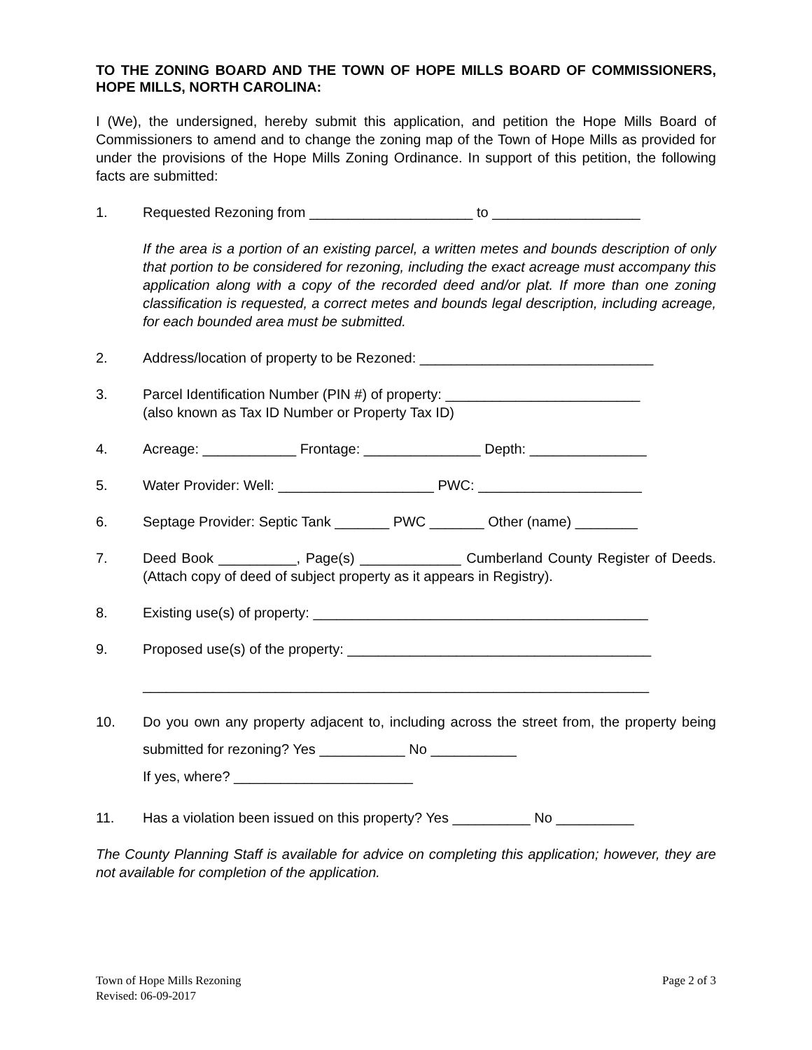TO THE ZONING BOARD AND THE TOWN OF HOPE MILLS BOARD OF COMMISSIONERS, HOPE MILLS, NORTH CAROLINA:
I (We), the undersigned, hereby submit this application, and petition the Hope Mills Board of Commissioners to amend and to change the zoning map of the Town of Hope Mills as provided for under the provisions of the Hope Mills Zoning Ordinance. In support of this petition, the following facts are submitted:
1. Requested Rezoning from _____________________ to ___________________
If the area is a portion of an existing parcel, a written metes and bounds description of only that portion to be considered for rezoning, including the exact acreage must accompany this application along with a copy of the recorded deed and/or plat. If more than one zoning classification is requested, a correct metes and bounds legal description, including acreage, for each bounded area must be submitted.
2. Address/location of property to be Rezoned: ______________________________
3. Parcel Identification Number (PIN #) of property: _________________________
(also known as Tax ID Number or Property Tax ID)
4. Acreage: ____________ Frontage: _______________ Depth: _______________
5. Water Provider: Well: ____________________ PWC: _____________________
6. Septage Provider: Septic Tank _______ PWC _______ Other (name) ________
7. Deed Book __________, Page(s) _____________ Cumberland County Register of Deeds. (Attach copy of deed of subject property as it appears in Registry).
8. Existing use(s) of property: ___________________________________________
9. Proposed use(s) of the property: _______________________________________
_________________________________________________________________
10.
Do you own any property adjacent to, including across the street from, the property being submitted for rezoning? Yes ___________ No ___________
If yes, where? _______________________
11. Has a violation been issued on this property? Yes __________ No __________
The County Planning Staff is available for advice on completing this application; however, they are not available for completion of the application.
Town of Hope Mills Rezoning
Revised: 06-09-2017
Page 2 of 3